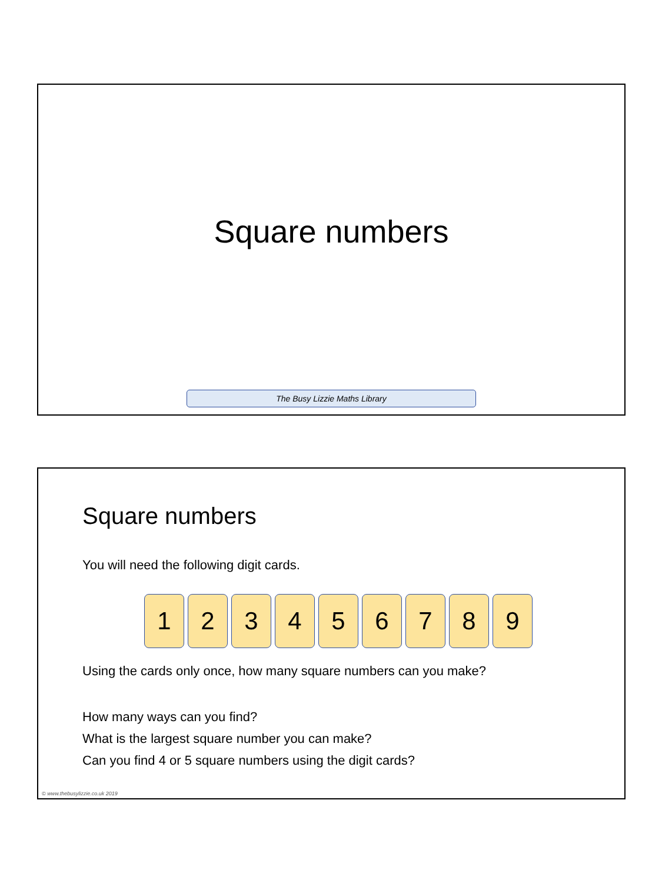Square numbers
The Busy Lizzie Maths Library
Square numbers
You will need the following digit cards.
1 2 3 4 5 6 7 8 9
Using the cards only once, how many square numbers can you make?
How many ways can you find?
What is the largest square number you can make?
Can you find 4 or 5 square numbers using the digit cards?
© www.thebusylizzie.co.uk 2019